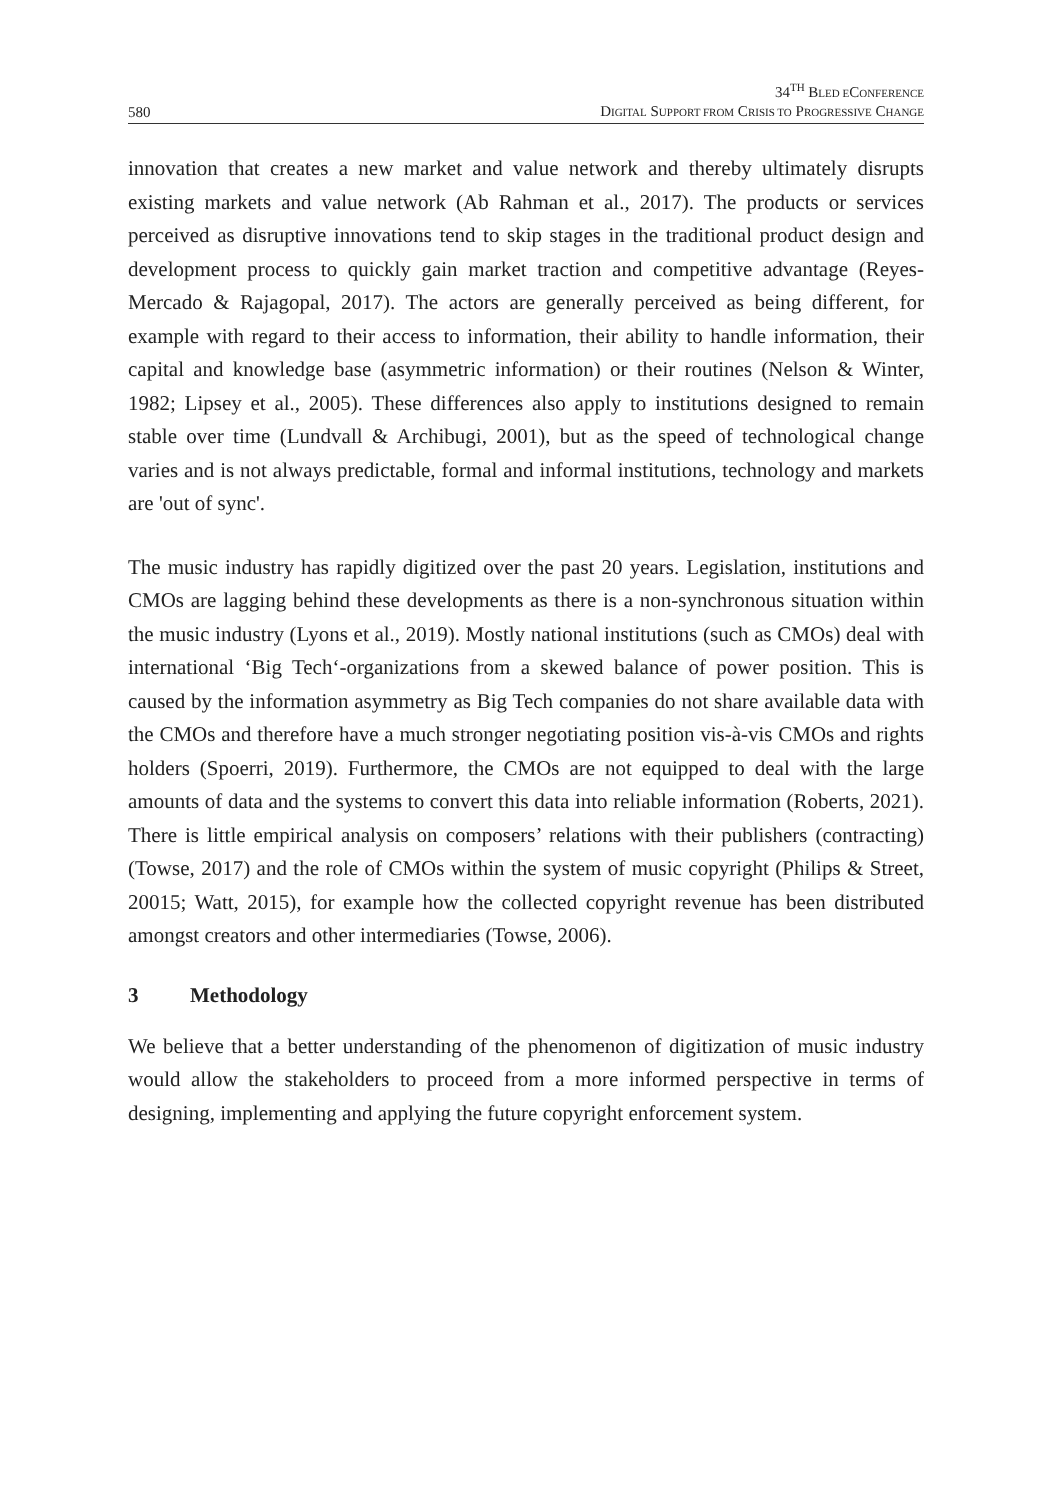580
34<sup>TH</sup> BLED ECONFERENCE
DIGITAL SUPPORT FROM CRISIS TO PROGRESSIVE CHANGE
innovation that creates a new market and value network and thereby ultimately disrupts existing markets and value network (Ab Rahman et al., 2017). The products or services perceived as disruptive innovations tend to skip stages in the traditional product design and development process to quickly gain market traction and competitive advantage (Reyes-Mercado & Rajagopal, 2017). The actors are generally perceived as being different, for example with regard to their access to information, their ability to handle information, their capital and knowledge base (asymmetric information) or their routines (Nelson & Winter, 1982; Lipsey et al., 2005). These differences also apply to institutions designed to remain stable over time (Lundvall & Archibugi, 2001), but as the speed of technological change varies and is not always predictable, formal and informal institutions, technology and markets are 'out of sync'.
The music industry has rapidly digitized over the past 20 years. Legislation, institutions and CMOs are lagging behind these developments as there is a non-synchronous situation within the music industry (Lyons et al., 2019). Mostly national institutions (such as CMOs) deal with international ‘Big Tech‘-organizations from a skewed balance of power position. This is caused by the information asymmetry as Big Tech companies do not share available data with the CMOs and therefore have a much stronger negotiating position vis-à-vis CMOs and rights holders (Spoerri, 2019). Furthermore, the CMOs are not equipped to deal with the large amounts of data and the systems to convert this data into reliable information (Roberts, 2021). There is little empirical analysis on composers’ relations with their publishers (contracting) (Towse, 2017) and the role of CMOs within the system of music copyright (Philips & Street, 20015; Watt, 2015), for example how the collected copyright revenue has been distributed amongst creators and other intermediaries (Towse, 2006).
3 Methodology
We believe that a better understanding of the phenomenon of digitization of music industry would allow the stakeholders to proceed from a more informed perspective in terms of designing, implementing and applying the future copyright enforcement system.